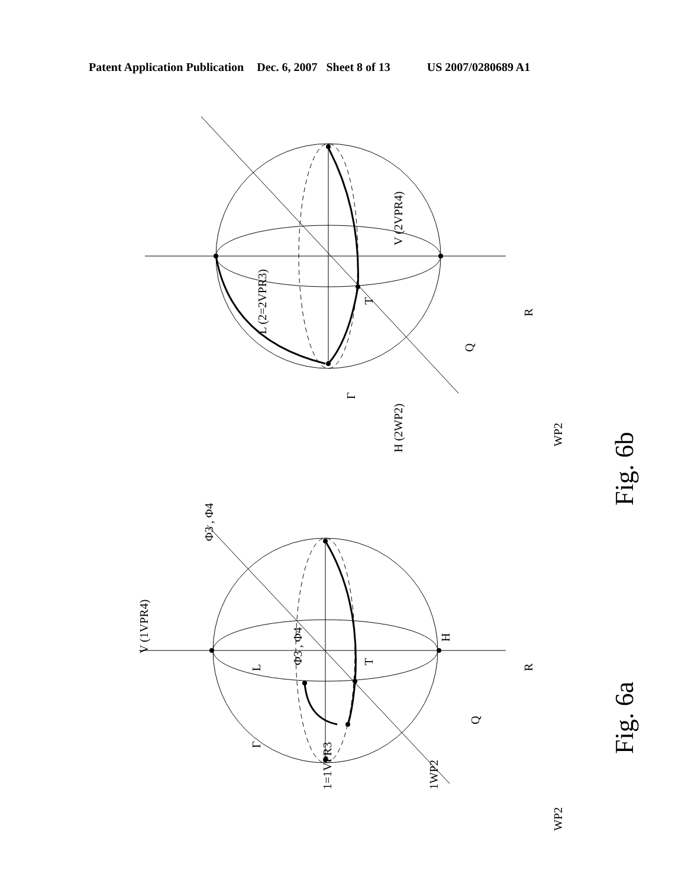Patent Application Publication Dec. 6, 2007 Sheet 8 of 13 US 2007/0280689 A1
Φ3 , Φ4
L (2=2VPR3)
V (2VPR4)
H (2WP2)
R
Q
Γ
T
WP2
Fig. 6b
Φ3 , Φ4
L
V (1VPR4)
H
R
Q
Γ
T
1=1VPR3
1WP2
WP2
Fig. 6a